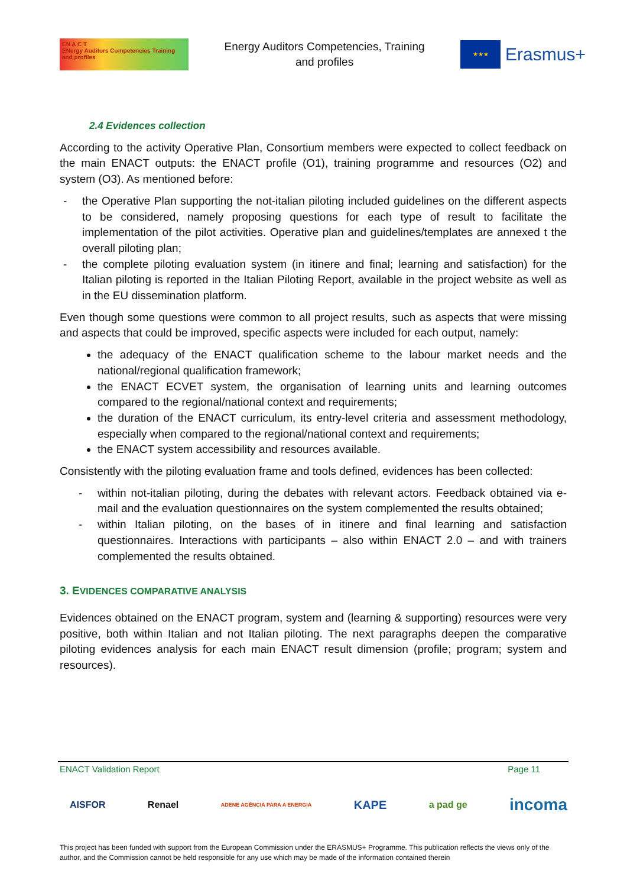EN A C T
ENergy Auditors Competencies Training and profiles
Energy Auditors Competencies, Training
and profiles
★★★
Erasmus+
2.4 Evidences collection
According to the activity Operative Plan, Consortium members were expected to collect feedback on the main ENACT outputs: the ENACT profile (O1), training programme and resources (O2) and system (O3). As mentioned before:
- the Operative Plan supporting the not-italian piloting included guidelines on the different aspects to be considered, namely proposing questions for each type of result to facilitate the implementation of the pilot activities. Operative plan and guidelines/templates are annexed t the overall piloting plan;
- the complete piloting evaluation system (in itinere and final; learning and satisfaction) for the Italian piloting is reported in the Italian Piloting Report, available in the project website as well as in the EU dissemination platform.
Even though some questions were common to all project results, such as aspects that were missing and aspects that could be improved, specific aspects were included for each output, namely:
the adequacy of the ENACT qualification scheme to the labour market needs and the national/regional qualification framework;
the ENACT ECVET system, the organisation of learning units and learning outcomes compared to the regional/national context and requirements;
the duration of the ENACT curriculum, its entry-level criteria and assessment methodology, especially when compared to the regional/national context and requirements;
the ENACT system accessibility and resources available.
Consistently with the piloting evaluation frame and tools defined, evidences has been collected:
- within not-italian piloting, during the debates with relevant actors. Feedback obtained via e-mail and the evaluation questionnaires on the system complemented the results obtained;
- within Italian piloting, on the bases of in itinere and final learning and satisfaction questionnaires. Interactions with participants – also within ENACT 2.0 – and with trainers complemented the results obtained.
3. EVIDENCES COMPARATIVE ANALYSIS
Evidences obtained on the ENACT program, system and (learning & supporting) resources were very positive, both within Italian and not Italian piloting. The next paragraphs deepen the comparative piloting evidences analysis for each main ENACT result dimension (profile; program; system and resources).
ENACT Validation Report Page 11
AISFOR Renael ADENE AGÊNCIA PARA A ENERGIA KAPE a pad ge incoma
This project has been funded with support from the European Commission under the ERASMUS+ Programme. This publication reflects the views only of the author, and the Commission cannot be held responsible for any use which may be made of the information contained therein